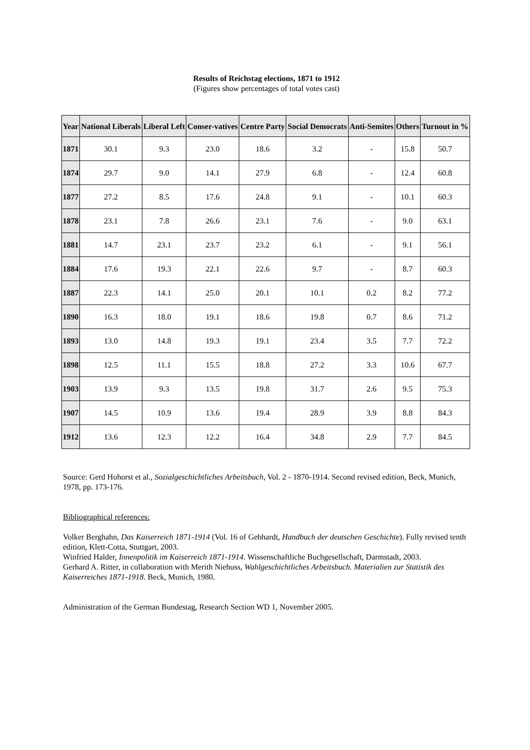Results of Reichstag elections, 1871 to 1912
(Figures show percentages of total votes cast)
| Year | National Liberals | Liberal Left | Conser-vatives | Centre Party | Social Democrats | Anti-Semites | Others | Turnout in % |
| --- | --- | --- | --- | --- | --- | --- | --- | --- |
| 1871 | 30.1 | 9.3 | 23.0 | 18.6 | 3.2 | - | 15.8 | 50.7 |
| 1874 | 29.7 | 9.0 | 14.1 | 27.9 | 6.8 | - | 12.4 | 60.8 |
| 1877 | 27.2 | 8.5 | 17.6 | 24.8 | 9.1 | - | 10.1 | 60.3 |
| 1878 | 23.1 | 7.8 | 26.6 | 23.1 | 7.6 | - | 9.0 | 63.1 |
| 1881 | 14.7 | 23.1 | 23.7 | 23.2 | 6.1 | - | 9.1 | 56.1 |
| 1884 | 17.6 | 19.3 | 22.1 | 22.6 | 9.7 | - | 8.7 | 60.3 |
| 1887 | 22.3 | 14.1 | 25.0 | 20.1 | 10.1 | 0.2 | 8.2 | 77.2 |
| 1890 | 16.3 | 18.0 | 19.1 | 18.6 | 19.8 | 0.7 | 8.6 | 71.2 |
| 1893 | 13.0 | 14.8 | 19.3 | 19.1 | 23.4 | 3.5 | 7.7 | 72.2 |
| 1898 | 12.5 | 11.1 | 15.5 | 18.8 | 27.2 | 3.3 | 10.6 | 67.7 |
| 1903 | 13.9 | 9.3 | 13.5 | 19.8 | 31.7 | 2.6 | 9.5 | 75.3 |
| 1907 | 14.5 | 10.9 | 13.6 | 19.4 | 28.9 | 3.9 | 8.8 | 84.3 |
| 1912 | 13.6 | 12.3 | 12.2 | 16.4 | 34.8 | 2.9 | 7.7 | 84.5 |
Source: Gerd Hohorst et al., Sozialgeschichtliches Arbeitsbuch, Vol. 2 - 1870-1914. Second revised edition, Beck, Munich, 1978, pp. 173-176.
Bibliographical references:
Volker Berghahn, Das Kaiserreich 1871-1914 (Vol. 16 of Gebhardt, Handbuch der deutschen Geschichte). Fully revised tenth edition, Klett-Cotta, Stuttgart, 2003.
Winfried Halder, Innenpolitik im Kaiserreich 1871-1914. Wissenschaftliche Buchgesellschaft, Darmstadt, 2003.
Gerhard A. Ritter, in collaboration with Merith Niehuss, Wahlgeschichtliches Arbeitsbuch. Materialien zur Statistik des Kaiserreiches 1871-1918. Beck, Munich, 1980.
Administration of the German Bundestag, Research Section WD 1, November 2005.